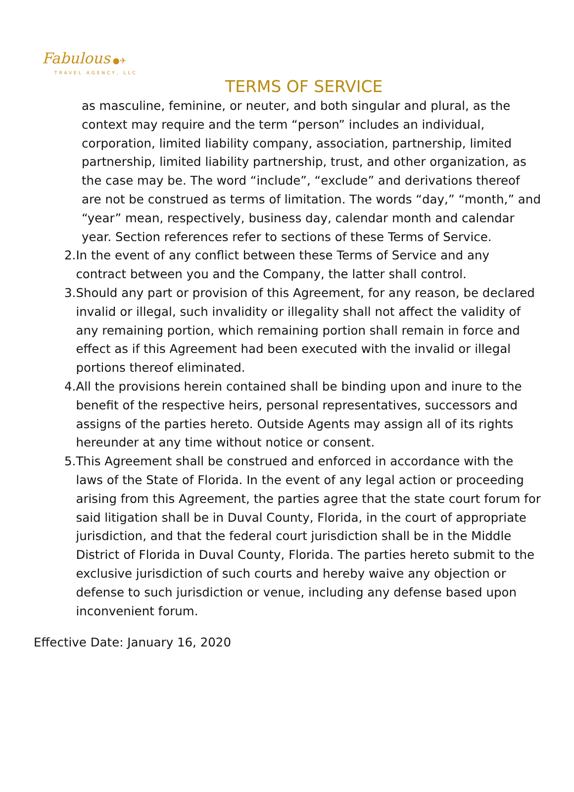Fabulous ●✈
TRAVEL AGENCY, LLC
TERMS OF SERVICE
as masculine, feminine, or neuter, and both singular and plural, as the context may require and the term “person” includes an individual, corporation, limited liability company, association, partnership, limited partnership, limited liability partnership, trust, and other organization, as the case may be. The word “include”, “exclude” and derivations thereof are not be construed as terms of limitation. The words “day,” “month,” and “year” mean, respectively, business day, calendar month and calendar year. Section references refer to sections of these Terms of Service.
2. In the event of any conflict between these Terms of Service and any contract between you and the Company, the latter shall control.
3. Should any part or provision of this Agreement, for any reason, be declared invalid or illegal, such invalidity or illegality shall not affect the validity of any remaining portion, which remaining portion shall remain in force and effect as if this Agreement had been executed with the invalid or illegal portions thereof eliminated.
4. All the provisions herein contained shall be binding upon and inure to the benefit of the respective heirs, personal representatives, successors and assigns of the parties hereto. Outside Agents may assign all of its rights hereunder at any time without notice or consent.
5. This Agreement shall be construed and enforced in accordance with the laws of the State of Florida. In the event of any legal action or proceeding arising from this Agreement, the parties agree that the state court forum for said litigation shall be in Duval County, Florida, in the court of appropriate jurisdiction, and that the federal court jurisdiction shall be in the Middle District of Florida in Duval County, Florida. The parties hereto submit to the exclusive jurisdiction of such courts and hereby waive any objection or defense to such jurisdiction or venue, including any defense based upon inconvenient forum.
Effective Date: January 16, 2020